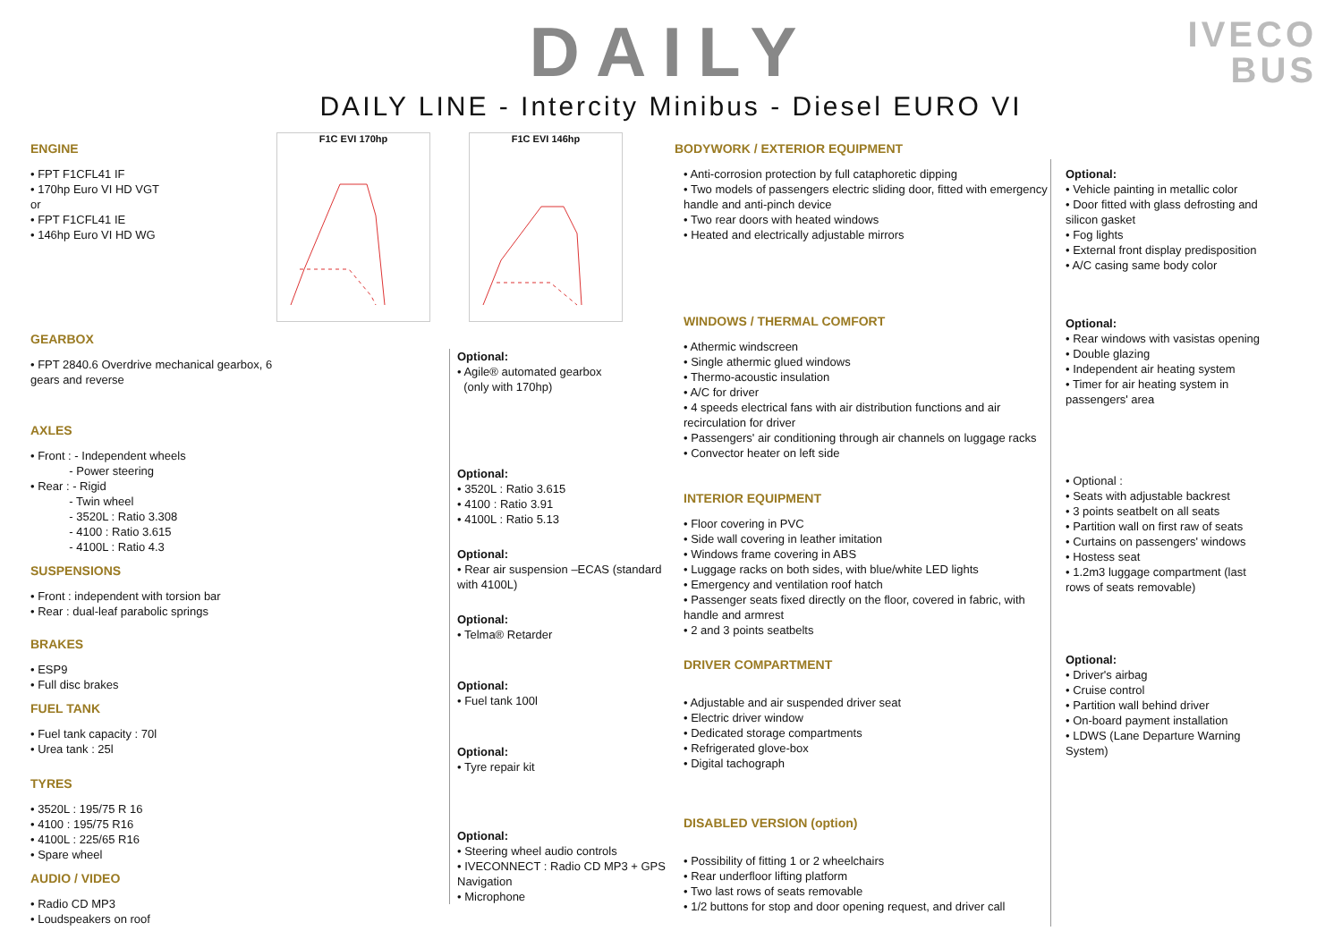DAILY
DAILY LINE - Intercity Minibus - Diesel EURO VI
IVECO
BUS
ENGINE
• FPT F1CFL41 IF
• 170hp Euro VI HD VGT
or
• FPT F1CFL41 IE
• 146hp Euro VI HD WG
GEARBOX
• FPT 2840.6 Overdrive mechanical gearbox, 6 gears and reverse
AXLES
• Front : - Independent wheels
- Power steering
• Rear : - Rigid
- Twin wheel
- 3520L : Ratio 3.308
- 4100 : Ratio 3.615
- 4100L : Ratio 4.3
SUSPENSIONS
• Front : independent with torsion bar
• Rear : dual-leaf parabolic springs
BRAKES
• ESP9
• Full disc brakes
FUEL TANK
• Fuel tank capacity : 70l
• Urea tank : 25l
TYRES
• 3520L : 195/75 R 16
• 4100 : 195/75 R16
• 4100L : 225/65 R16
• Spare wheel
AUDIO / VIDEO
• Radio CD MP3
• Loudspeakers on roof
F1C EVI 170hp F1C EVI 146hp
Optional:
• Agile® automated gearbox
(only with 170hp)
Optional:
• 3520L : Ratio 3.615
• 4100 : Ratio 3.91
• 4100L : Ratio 5.13
Optional:
• Rear air suspension –ECAS (standard with 4100L)
Optional:
• Telma® Retarder
Optional:
• Fuel tank 100l
Optional:
• Tyre repair kit
Optional:
• Steering wheel audio controls
• IVECONNECT : Radio CD MP3 + GPS Navigation
• Microphone
BODYWORK / EXTERIOR EQUIPMENT
• Anti-corrosion protection by full cataphoretic dipping
• Two models of passengers electric sliding door, fitted with emergency handle and anti-pinch device
• Two rear doors with heated windows
• Heated and electrically adjustable mirrors
WINDOWS / THERMAL COMFORT
• Athermic windscreen
• Single athermic glued windows
• Thermo-acoustic insulation
• A/C for driver
• 4 speeds electrical fans with air distribution functions and air recirculation for driver
• Passengers' air conditioning through air channels on luggage racks
• Convector heater on left side
INTERIOR EQUIPMENT
• Floor covering in PVC
• Side wall covering in leather imitation
• Windows frame covering in ABS
• Luggage racks on both sides, with blue/white LED lights
• Emergency and ventilation roof hatch
• Passenger seats fixed directly on the floor, covered in fabric, with handle and armrest
• 2 and 3 points seatbelts
DRIVER COMPARTMENT
• Adjustable and air suspended driver seat
• Electric driver window
• Dedicated storage compartments
• Refrigerated glove-box
• Digital tachograph
DISABLED VERSION (option)
• Possibility of fitting 1 or 2 wheelchairs
• Rear underfloor lifting platform
• Two last rows of seats removable
• 1/2 buttons for stop and door opening request, and driver call
Optional:
• Vehicle painting in metallic color
• Door fitted with glass defrosting and silicon gasket
• Fog lights
• External front display predisposition
• A/C casing same body color
Optional:
• Rear windows with vasistas opening
• Double glazing
• Independent air heating system
• Timer for air heating system in passengers' area
• Optional :
• Seats with adjustable backrest
• 3 points seatbelt on all seats
• Partition wall on first raw of seats
• Curtains on passengers' windows
• Hostess seat
• 1.2m3 luggage compartment (last rows of seats removable)
Optional:
• Driver's airbag
• Cruise control
• Partition wall behind driver
• On-board payment installation
• LDWS (Lane Departure Warning System)